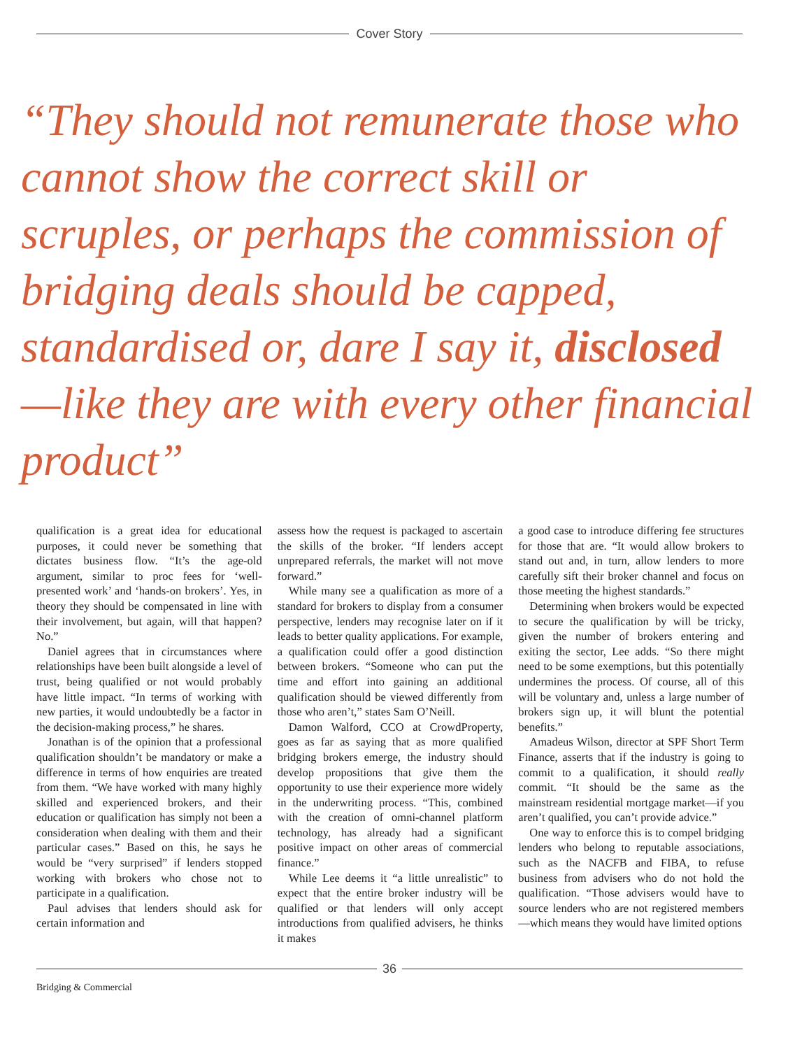Cover Story
“They should not remunerate those who cannot show the correct skill or scruples, or perhaps the commission of bridging deals should be capped, standardised or, dare I say it, disclosed—like they are with every other financial product”
qualification is a great idea for educational purposes, it could never be something that dictates business flow. “It’s the age-old argument, similar to proc fees for ‘well-presented work’ and ‘hands-on brokers’. Yes, in theory they should be compensated in line with their involvement, but again, will that happen? No.”
Daniel agrees that in circumstances where relationships have been built alongside a level of trust, being qualified or not would probably have little impact. “In terms of working with new parties, it would undoubtedly be a factor in the decision-making process,” he shares.
Jonathan is of the opinion that a professional qualification shouldn’t be mandatory or make a difference in terms of how enquiries are treated from them. “We have worked with many highly skilled and experienced brokers, and their education or qualification has simply not been a consideration when dealing with them and their particular cases.” Based on this, he says he would be “very surprised” if lenders stopped working with brokers who chose not to participate in a qualification.
Paul advises that lenders should ask for certain information and
assess how the request is packaged to ascertain the skills of the broker. “If lenders accept unprepared referrals, the market will not move forward.”
While many see a qualification as more of a standard for brokers to display from a consumer perspective, lenders may recognise later on if it leads to better quality applications. For example, a qualification could offer a good distinction between brokers. “Someone who can put the time and effort into gaining an additional qualification should be viewed differently from those who aren’t,” states Sam O’Neill.
Damon Walford, CCO at CrowdProperty, goes as far as saying that as more qualified bridging brokers emerge, the industry should develop propositions that give them the opportunity to use their experience more widely in the underwriting process. “This, combined with the creation of omni-channel platform technology, has already had a significant positive impact on other areas of commercial finance.”
While Lee deems it “a little unrealistic” to expect that the entire broker industry will be qualified or that lenders will only accept introductions from qualified advisers, he thinks it makes
a good case to introduce differing fee structures for those that are. “It would allow brokers to stand out and, in turn, allow lenders to more carefully sift their broker channel and focus on those meeting the highest standards.”
Determining when brokers would be expected to secure the qualification by will be tricky, given the number of brokers entering and exiting the sector, Lee adds. “So there might need to be some exemptions, but this potentially undermines the process. Of course, all of this will be voluntary and, unless a large number of brokers sign up, it will blunt the potential benefits.”
Amadeus Wilson, director at SPF Short Term Finance, asserts that if the industry is going to commit to a qualification, it should really commit. “It should be the same as the mainstream residential mortgage market—if you aren’t qualified, you can’t provide advice.”
One way to enforce this is to compel bridging lenders who belong to reputable associations, such as the NACFB and FIBA, to refuse business from advisers who do not hold the qualification. “Those advisers would have to source lenders who are not registered members—which means they would have limited options
36
Bridging & Commercial